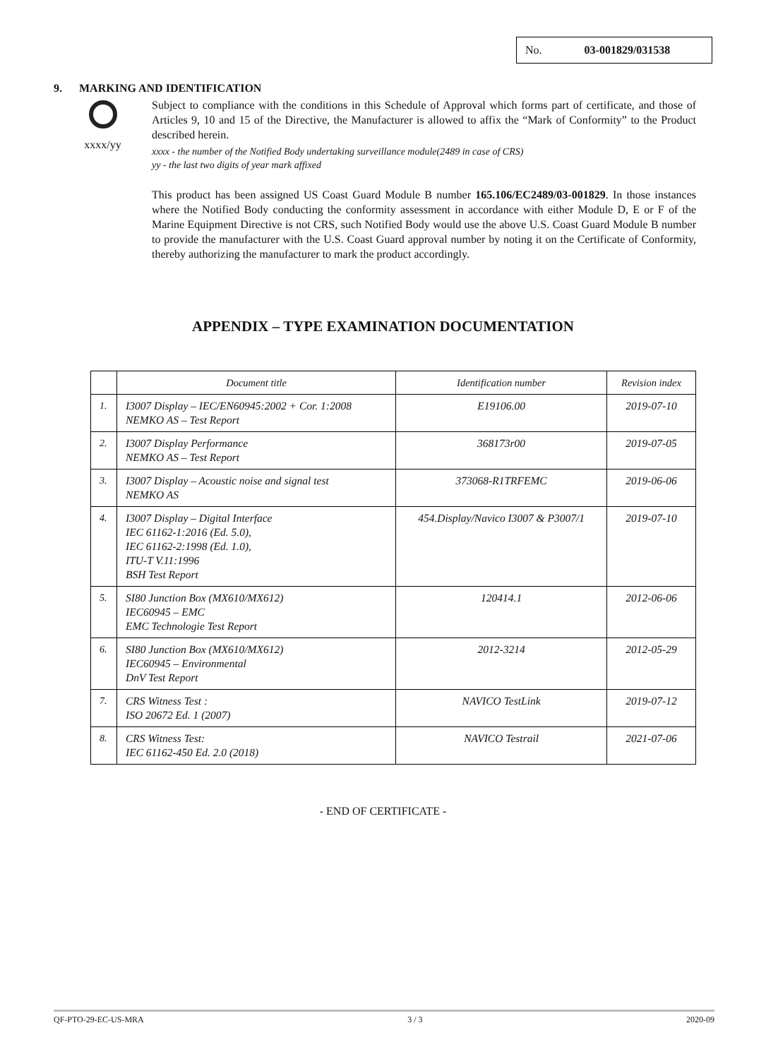No. 03-001829/031538
9. MARKING AND IDENTIFICATION
xxxx/yy
Subject to compliance with the conditions in this Schedule of Approval which forms part of certificate, and those of Articles 9, 10 and 15 of the Directive, the Manufacturer is allowed to affix the “Mark of Conformity” to the Product described herein.
xxxx - the number of the Notified Body undertaking surveillance module(2489 in case of CRS)
yy - the last two digits of year mark affixed
This product has been assigned US Coast Guard Module B number 165.106/EC2489/03-001829. In those instances where the Notified Body conducting the conformity assessment in accordance with either Module D, E or F of the Marine Equipment Directive is not CRS, such Notified Body would use the above U.S. Coast Guard Module B number to provide the manufacturer with the U.S. Coast Guard approval number by noting it on the Certificate of Conformity, thereby authorizing the manufacturer to mark the product accordingly.
APPENDIX – TYPE EXAMINATION DOCUMENTATION
| | Document title | Identification number | Revision index |
| --- | --- | --- | --- |
| 1. | I3007 Display – IEC/EN60945:2002 + Cor. 1:2008 NEMKO AS – Test Report | E19106.00 | 2019-07-10 |
| 2. | I3007 Display Performance NEMKO AS – Test Report | 368173r00 | 2019-07-05 |
| 3. | I3007 Display – Acoustic noise and signal test NEMKO AS | 373068-R1TRFEMC | 2019-06-06 |
| 4. | I3007 Display – Digital Interface IEC 61162-1:2016 (Ed. 5.0), IEC 61162-2:1998 (Ed. 1.0), ITU-T V.11:1996 BSH Test Report | 454.Display/Navico I3007 & P3007/1 | 2019-07-10 |
| 5. | SI80 Junction Box (MX610/MX612) IEC60945 – EMC EMC Technologie Test Report | 120414.1 | 2012-06-06 |
| 6. | SI80 Junction Box (MX610/MX612) IEC60945 – Environmental DnV Test Report | 2012-3214 | 2012-05-29 |
| 7. | CRS Witness Test : ISO 20672 Ed. 1 (2007) | NAVICO TestLink | 2019-07-12 |
| 8. | CRS Witness Test: IEC 61162-450 Ed. 2.0 (2018) | NAVICO Testrail | 2021-07-06 |
- END OF CERTIFICATE -
QF-PTO-29-EC-US-MRA 3 / 3 2020-09